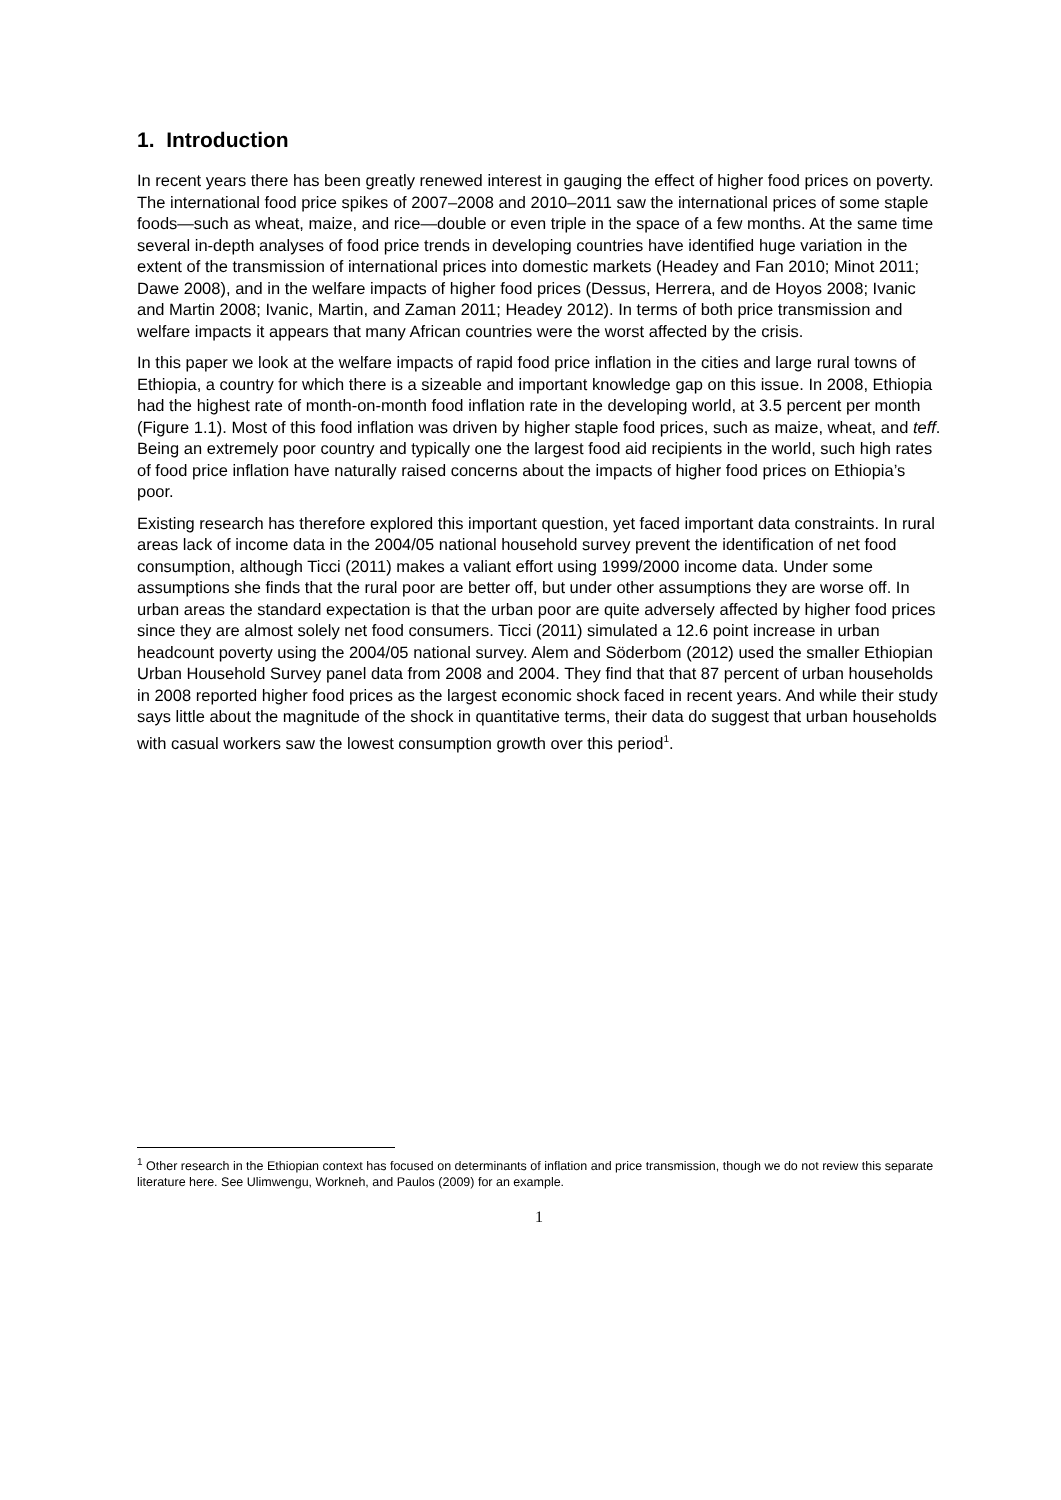1. Introduction
In recent years there has been greatly renewed interest in gauging the effect of higher food prices on poverty. The international food price spikes of 2007–2008 and 2010–2011 saw the international prices of some staple foods—such as wheat, maize, and rice—double or even triple in the space of a few months. At the same time several in-depth analyses of food price trends in developing countries have identified huge variation in the extent of the transmission of international prices into domestic markets (Headey and Fan 2010; Minot 2011; Dawe 2008), and in the welfare impacts of higher food prices (Dessus, Herrera, and de Hoyos 2008; Ivanic and Martin 2008; Ivanic, Martin, and Zaman 2011; Headey 2012). In terms of both price transmission and welfare impacts it appears that many African countries were the worst affected by the crisis.
In this paper we look at the welfare impacts of rapid food price inflation in the cities and large rural towns of Ethiopia, a country for which there is a sizeable and important knowledge gap on this issue. In 2008, Ethiopia had the highest rate of month-on-month food inflation rate in the developing world, at 3.5 percent per month (Figure 1.1). Most of this food inflation was driven by higher staple food prices, such as maize, wheat, and teff. Being an extremely poor country and typically one the largest food aid recipients in the world, such high rates of food price inflation have naturally raised concerns about the impacts of higher food prices on Ethiopia’s poor.
Existing research has therefore explored this important question, yet faced important data constraints. In rural areas lack of income data in the 2004/05 national household survey prevent the identification of net food consumption, although Ticci (2011) makes a valiant effort using 1999/2000 income data. Under some assumptions she finds that the rural poor are better off, but under other assumptions they are worse off. In urban areas the standard expectation is that the urban poor are quite adversely affected by higher food prices since they are almost solely net food consumers. Ticci (2011) simulated a 12.6 point increase in urban headcount poverty using the 2004/05 national survey. Alem and Söderbom (2012) used the smaller Ethiopian Urban Household Survey panel data from 2008 and 2004. They find that that 87 percent of urban households in 2008 reported higher food prices as the largest economic shock faced in recent years. And while their study says little about the magnitude of the shock in quantitative terms, their data do suggest that urban households with casual workers saw the lowest consumption growth over this period<sup>1</sup>.
<sup>1</sup> Other research in the Ethiopian context has focused on determinants of inflation and price transmission, though we do not review this separate literature here. See Ulimwengu, Workneh, and Paulos (2009) for an example.
1